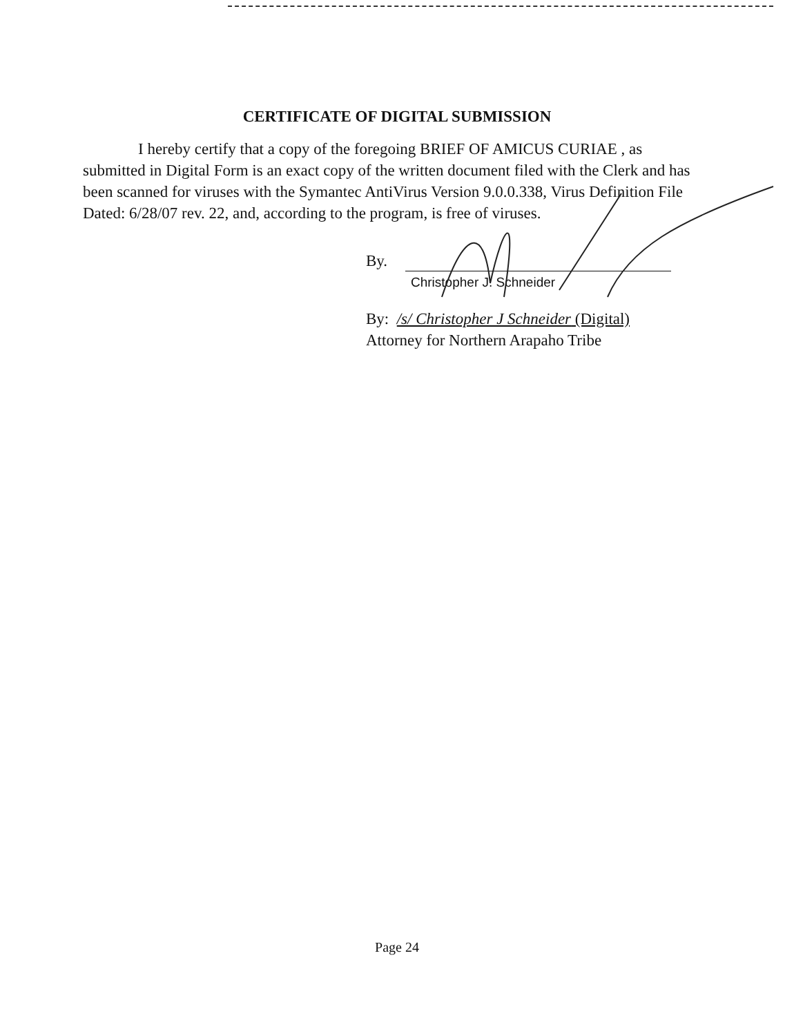CERTIFICATE OF DIGITAL SUBMISSION
I hereby certify that a copy of the foregoing BRIEF OF AMICUS CURIAE , as submitted in Digital Form is an exact copy of the written document filed with the Clerk and has been scanned for viruses with the Symantec AntiVirus Version 9.0.0.338, Virus Definition File Dated: 6/28/07 rev. 22, and, according to the program, is free of viruses.
By.
Christopher J. Schneider
By: /s/ Christopher J Schneider (Digital)
Attorney for Northern Arapaho Tribe
Page 24